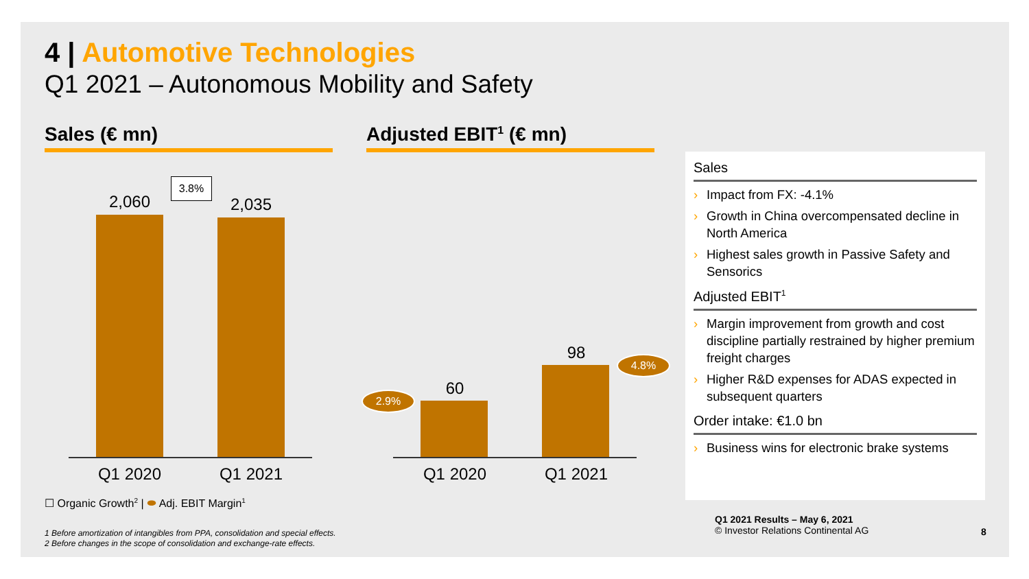4 | Automotive Technologies
Q1 2021 – Autonomous Mobility and Safety
Sales (€ mn) Adjusted EBIT<sup>1</sup> (€ mn)
2,060
3.8%
2,035
Q1 2020
Q1 2021
60
98
2.9%
4.8%
Q1 2020
Q1 2021
☐ Organic Growth<sup>2</sup> | ⬬ Adj. EBIT Margin<sup>1</sup>
Sales
› Impact from FX: -4.1%
› Growth in China overcompensated decline in North America
› Highest sales growth in Passive Safety and Sensorics
Adjusted EBIT<sup>1</sup>
› Margin improvement from growth and cost discipline partially restrained by higher premium freight charges
› Higher R&D expenses for ADAS expected in subsequent quarters
Order intake: €1.0 bn
› Business wins for electronic brake systems
1 Before amortization of intangibles from PPA, consolidation and special effects.
2 Before changes in the scope of consolidation and exchange-rate effects.
Q1 2021 Results – May 6, 2021
© Investor Relations Continental AG
8